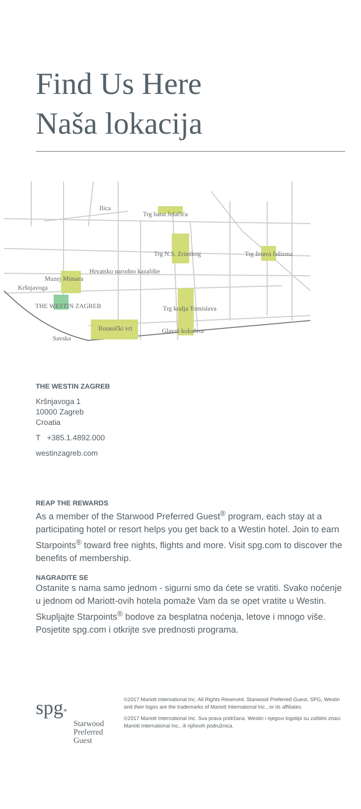Find Us Here
Naša lokacija
Ilica
Trg bana Jelačića
Trg N.S. Zrinskog
Trg žrtava fašizma
Hrvatsko narodno kazalište
Muzej Mimara
Kršnjavoga
THE WESTIN ZAGREB
Trg kralja Tomislava
Botanički vrt
Glavni kolodvor
Savska
THE WESTIN ZAGREB
Kršnjavoga 1
10000 Zagreb
Croatia
T +385.1.4892.000
westinzagreb.com
REAP THE REWARDS
As a member of the Starwood Preferred Guest<sup>®</sup> program, each stay at a participating hotel or resort helps you get back to a Westin hotel. Join to earn Starpoints<sup>®</sup> toward free nights, flights and more. Visit spg.com to discover the benefits of membership.
NAGRADITE SE
Ostanite s nama samo jednom - sigurni smo da ćete se vratiti. Svako noćenje u jednom od Mariott-ovih hotela pomaže Vam da se opet vratite u Westin. Skupljajte Starpoints<sup>®</sup> bodove za besplatna noćenja, letove i mnogo više. Posjetite spg.com i otkrijte sve prednosti programa.
spg*
Starwood Preferred Guest
©2017 Mariott International Inc. All Rights Reserved. Starwood Preferred Guest, SPG, Westin and their logos are the trademarks of Mariott International Inc., or its affiliates.
©2017 Mariott International Inc. Sva prava pridržana. Westin i njegovi logotipi su zaštitni znaci Mariott International Inc., ili njihovih podružnica.